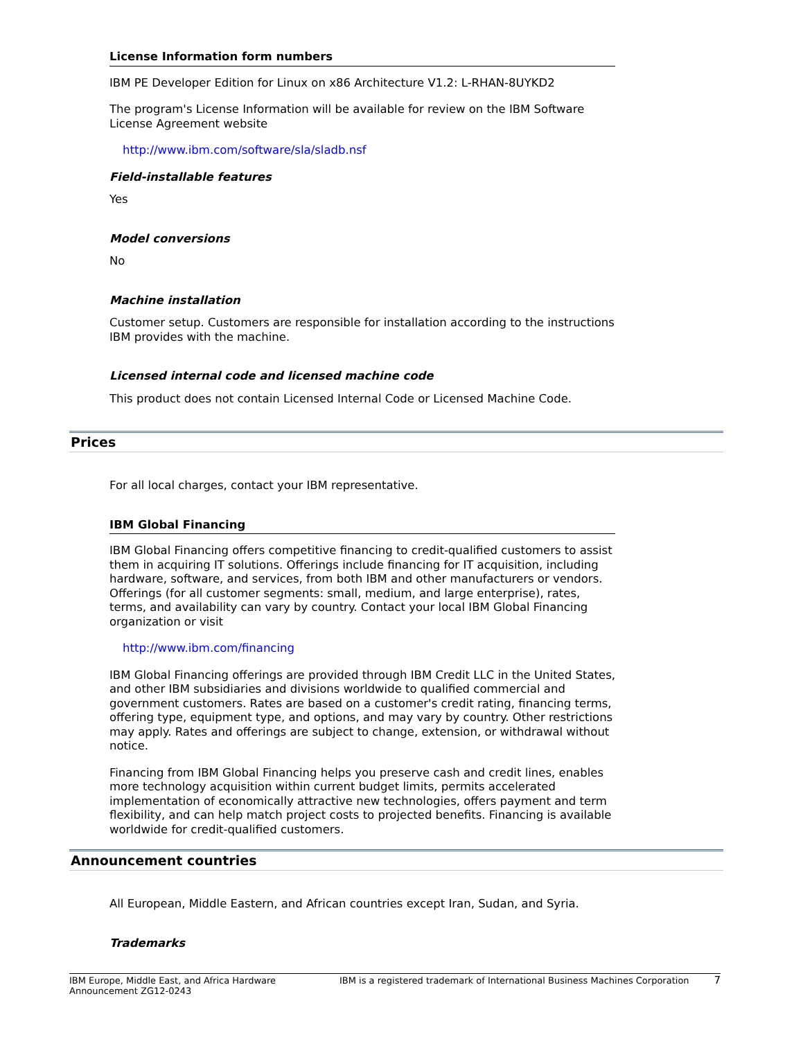License Information form numbers
IBM PE Developer Edition for Linux on x86 Architecture V1.2: L-RHAN-8UYKD2
The program's License Information will be available for review on the IBM Software License Agreement website
http://www.ibm.com/software/sla/sladb.nsf
Field-installable features
Yes
Model conversions
No
Machine installation
Customer setup. Customers are responsible for installation according to the instructions IBM provides with the machine.
Licensed internal code and licensed machine code
This product does not contain Licensed Internal Code or Licensed Machine Code.
Prices
For all local charges, contact your IBM representative.
IBM Global Financing
IBM Global Financing offers competitive financing to credit-qualified customers to assist them in acquiring IT solutions. Offerings include financing for IT acquisition, including hardware, software, and services, from both IBM and other manufacturers or vendors. Offerings (for all customer segments: small, medium, and large enterprise), rates, terms, and availability can vary by country. Contact your local IBM Global Financing organization or visit
http://www.ibm.com/financing
IBM Global Financing offerings are provided through IBM Credit LLC in the United States, and other IBM subsidiaries and divisions worldwide to qualified commercial and government customers. Rates are based on a customer's credit rating, financing terms, offering type, equipment type, and options, and may vary by country. Other restrictions may apply. Rates and offerings are subject to change, extension, or withdrawal without notice.
Financing from IBM Global Financing helps you preserve cash and credit lines, enables more technology acquisition within current budget limits, permits accelerated implementation of economically attractive new technologies, offers payment and term flexibility, and can help match project costs to projected benefits. Financing is available worldwide for credit-qualified customers.
Announcement countries
All European, Middle Eastern, and African countries except Iran, Sudan, and Syria.
Trademarks
IBM Europe, Middle East, and Africa Hardware Announcement ZG12-0243
IBM is a registered trademark of International Business Machines Corporation
7